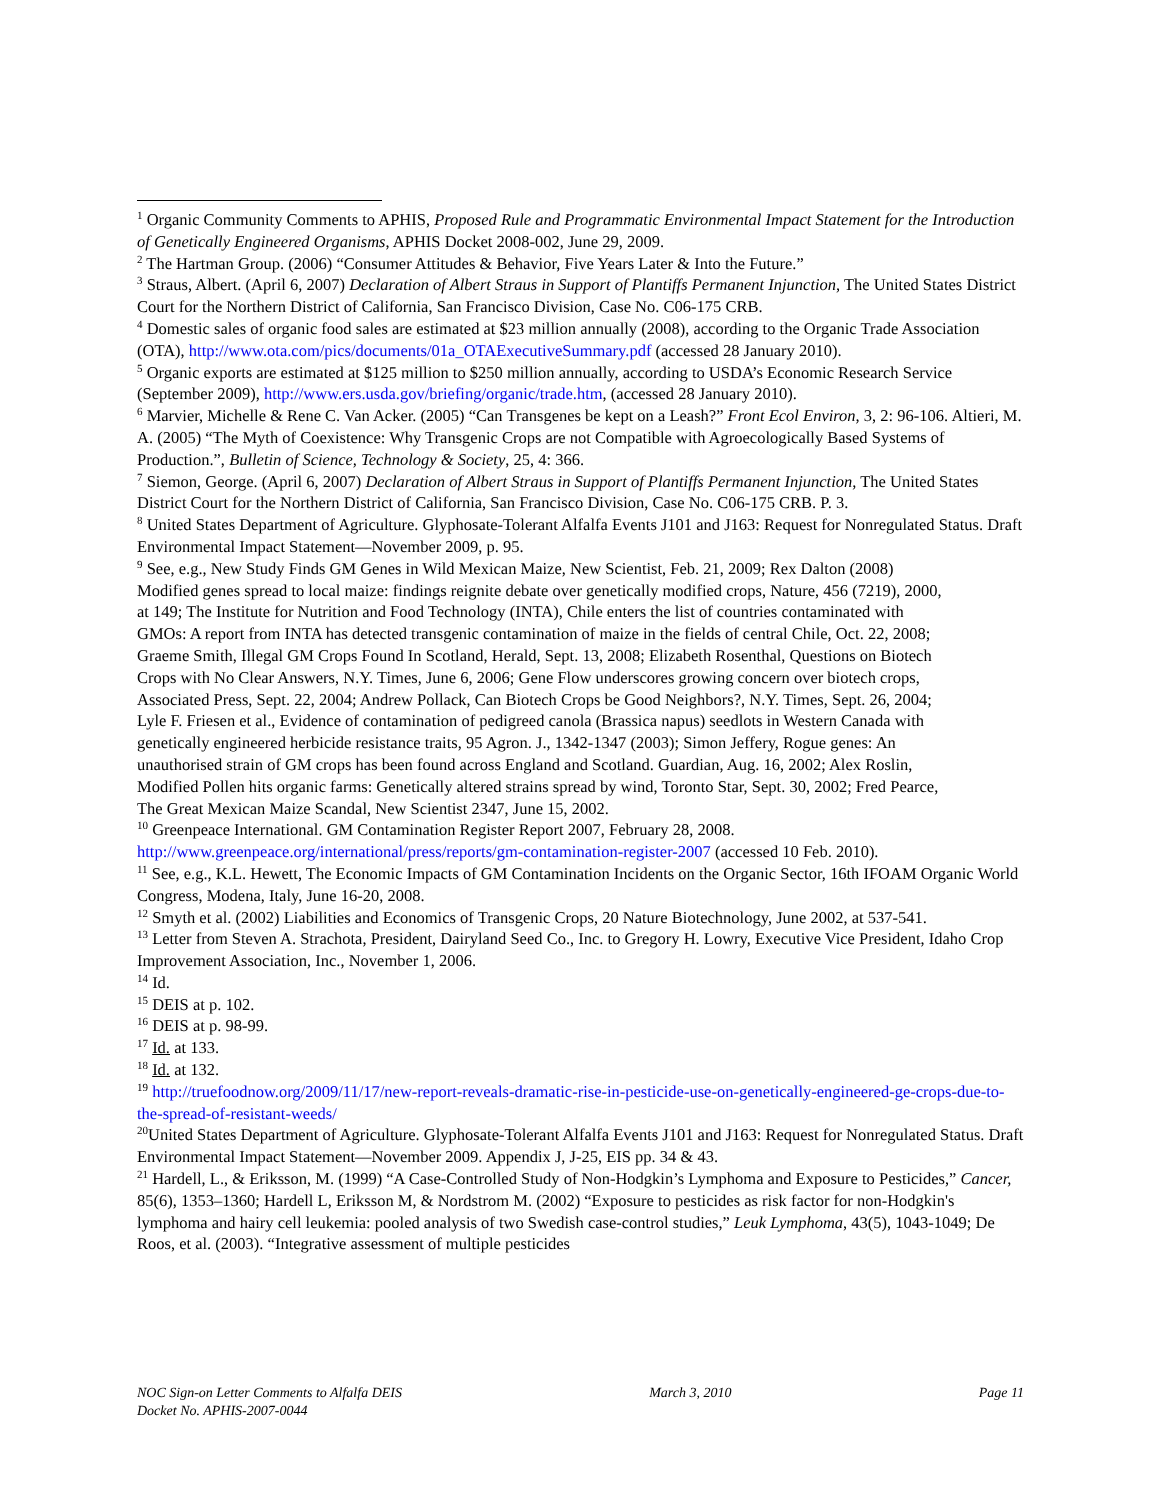<sup>1</sup> Organic Community Comments to APHIS, Proposed Rule and Programmatic Environmental Impact Statement for the Introduction of Genetically Engineered Organisms, APHIS Docket 2008-002, June 29, 2009.
<sup>2</sup> The Hartman Group. (2006) “Consumer Attitudes & Behavior, Five Years Later & Into the Future.”
<sup>3</sup> Straus, Albert. (April 6, 2007) Declaration of Albert Straus in Support of Plantiffs Permanent Injunction, The United States District Court for the Northern District of California, San Francisco Division, Case No. C06-175 CRB.
<sup>4</sup> Domestic sales of organic food sales are estimated at $23 million annually (2008), according to the Organic Trade Association (OTA), http://www.ota.com/pics/documents/01a_OTAExecutiveSummary.pdf (accessed 28 January 2010).
<sup>5</sup> Organic exports are estimated at $125 million to $250 million annually, according to USDA’s Economic Research Service (September 2009), http://www.ers.usda.gov/briefing/organic/trade.htm, (accessed 28 January 2010).
<sup>6</sup> Marvier, Michelle & Rene C. Van Acker. (2005) “Can Transgenes be kept on a Leash?” Front Ecol Environ, 3, 2: 96-106. Altieri, M. A. (2005) “The Myth of Coexistence: Why Transgenic Crops are not Compatible with Agroecologically Based Systems of Production.”, Bulletin of Science, Technology & Society, 25, 4: 366.
<sup>7</sup> Siemon, George. (April 6, 2007) Declaration of Albert Straus in Support of Plantiffs Permanent Injunction, The United States District Court for the Northern District of California, San Francisco Division, Case No. C06-175 CRB. P. 3.
<sup>8</sup> United States Department of Agriculture. Glyphosate-Tolerant Alfalfa Events J101 and J163: Request for Nonregulated Status. Draft Environmental Impact Statement—November 2009, p. 95.
<sup>9</sup> See, e.g., New Study Finds GM Genes in Wild Mexican Maize, New Scientist, Feb. 21, 2009; Rex Dalton (2008) Modified genes spread to local maize: findings reignite debate over genetically modified crops, Nature, 456 (7219), 2000, at 149; The Institute for Nutrition and Food Technology (INTA), Chile enters the list of countries contaminated with GMOs: A report from INTA has detected transgenic contamination of maize in the fields of central Chile, Oct. 22, 2008; Graeme Smith, Illegal GM Crops Found In Scotland, Herald, Sept. 13, 2008; Elizabeth Rosenthal, Questions on Biotech Crops with No Clear Answers, N.Y. Times, June 6, 2006; Gene Flow underscores growing concern over biotech crops, Associated Press, Sept. 22, 2004; Andrew Pollack, Can Biotech Crops be Good Neighbors?, N.Y. Times, Sept. 26, 2004; Lyle F. Friesen et al., Evidence of contamination of pedigreed canola (Brassica napus) seedlots in Western Canada with genetically engineered herbicide resistance traits, 95 Agron. J., 1342-1347 (2003); Simon Jeffery, Rogue genes: An unauthorised strain of GM crops has been found across England and Scotland. Guardian, Aug. 16, 2002; Alex Roslin, Modified Pollen hits organic farms: Genetically altered strains spread by wind, Toronto Star, Sept. 30, 2002; Fred Pearce, The Great Mexican Maize Scandal, New Scientist 2347, June 15, 2002.
<sup>10</sup> Greenpeace International. GM Contamination Register Report 2007, February 28, 2008. http://www.greenpeace.org/international/press/reports/gm-contamination-register-2007 (accessed 10 Feb. 2010).
<sup>11</sup> See, e.g., K.L. Hewett, The Economic Impacts of GM Contamination Incidents on the Organic Sector, 16th IFOAM Organic World Congress, Modena, Italy, June 16-20, 2008.
<sup>12</sup> Smyth et al. (2002) Liabilities and Economics of Transgenic Crops, 20 Nature Biotechnology, June 2002, at 537-541.
<sup>13</sup> Letter from Steven A. Strachota, President, Dairyland Seed Co., Inc. to Gregory H. Lowry, Executive Vice President, Idaho Crop Improvement Association, Inc., November 1, 2006.
<sup>14</sup> Id.
<sup>15</sup> DEIS at p. 102.
<sup>16</sup> DEIS at p. 98-99.
<sup>17</sup> Id. at 133.
<sup>18</sup> Id. at 132.
<sup>19</sup> http://truefoodnow.org/2009/11/17/new-report-reveals-dramatic-rise-in-pesticide-use-on-genetically-engineered-ge-crops-due-to-the-spread-of-resistant-weeds/
<sup>20</sup> United States Department of Agriculture. Glyphosate-Tolerant Alfalfa Events J101 and J163: Request for Nonregulated Status. Draft Environmental Impact Statement—November 2009. Appendix J, J-25, EIS pp. 34 & 43.
<sup>21</sup> Hardell, L., & Eriksson, M. (1999) “A Case-Controlled Study of Non-Hodgkin’s Lymphoma and Exposure to Pesticides,” Cancer, 85(6), 1353–1360; Hardell L, Eriksson M, & Nordstrom M. (2002) “Exposure to pesticides as risk factor for non-Hodgkin's lymphoma and hairy cell leukemia: pooled analysis of two Swedish case-control studies,” Leuk Lymphoma, 43(5), 1043-1049; De Roos, et al. (2003). “Integrative assessment of multiple pesticides
NOC Sign-on Letter Comments to Alfalfa DEIS
Docket No. APHIS-2007-0044
March 3, 2010 Page 11